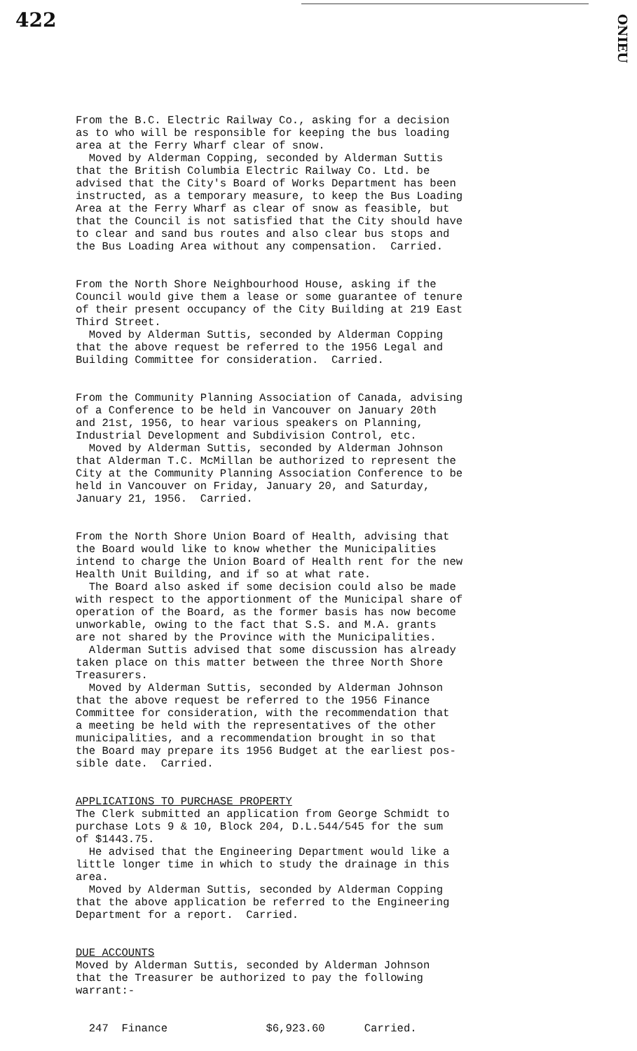422
ONIEU
From the B.C. Electric Railway Co., asking for a decision as to who will be responsible for keeping the bus loading area at the Ferry Wharf clear of snow. Moved by Alderman Copping, seconded by Alderman Suttis that the British Columbia Electric Railway Co. Ltd. be advised that the City's Board of Works Department has been instructed, as a temporary measure, to keep the Bus Loading Area at the Ferry Wharf as clear of snow as feasible, but that the Council is not satisfied that the City should have to clear and sand bus routes and also clear bus stops and the Bus Loading Area without any compensation. Carried.
From the North Shore Neighbourhood House, asking if the Council would give them a lease or some guarantee of tenure of their present occupancy of the City Building at 219 East Third Street. Moved by Alderman Suttis, seconded by Alderman Copping that the above request be referred to the 1956 Legal and Building Committee for consideration. Carried.
From the Community Planning Association of Canada, advising of a Conference to be held in Vancouver on January 20th and 21st, 1956, to hear various speakers on Planning, Industrial Development and Subdivision Control, etc. Moved by Alderman Suttis, seconded by Alderman Johnson that Alderman T.C. McMillan be authorized to represent the City at the Community Planning Association Conference to be held in Vancouver on Friday, January 20, and Saturday, January 21, 1956. Carried.
From the North Shore Union Board of Health, advising that the Board would like to know whether the Municipalities intend to charge the Union Board of Health rent for the new Health Unit Building, and if so at what rate. The Board also asked if some decision could also be made with respect to the apportionment of the Municipal share of operation of the Board, as the former basis has now become unworkable, owing to the fact that S.S. and M.A. grants are not shared by the Province with the Municipalities. Alderman Suttis advised that some discussion has already taken place on this matter between the three North Shore Treasurers. Moved by Alderman Suttis, seconded by Alderman Johnson that the above request be referred to the 1956 Finance Committee for consideration, with the recommendation that a meeting be held with the representatives of the other municipalities, and a recommendation brought in so that the Board may prepare its 1956 Budget at the earliest pos- sible date. Carried.
APPLICATIONS TO PURCHASE PROPERTY The Clerk submitted an application from George Schmidt to purchase Lots 9 & 10, Block 204, D.L.544/545 for the sum of $1443.75. He advised that the Engineering Department would like a little longer time in which to study the drainage in this area. Moved by Alderman Suttis, seconded by Alderman Copping that the above application be referred to the Engineering Department for a report. Carried.
DUE ACCOUNTS Moved by Alderman Suttis, seconded by Alderman Johnson that the Treasurer be authorized to pay the following warrant:-
247 Finance $6,923.60 Carried.